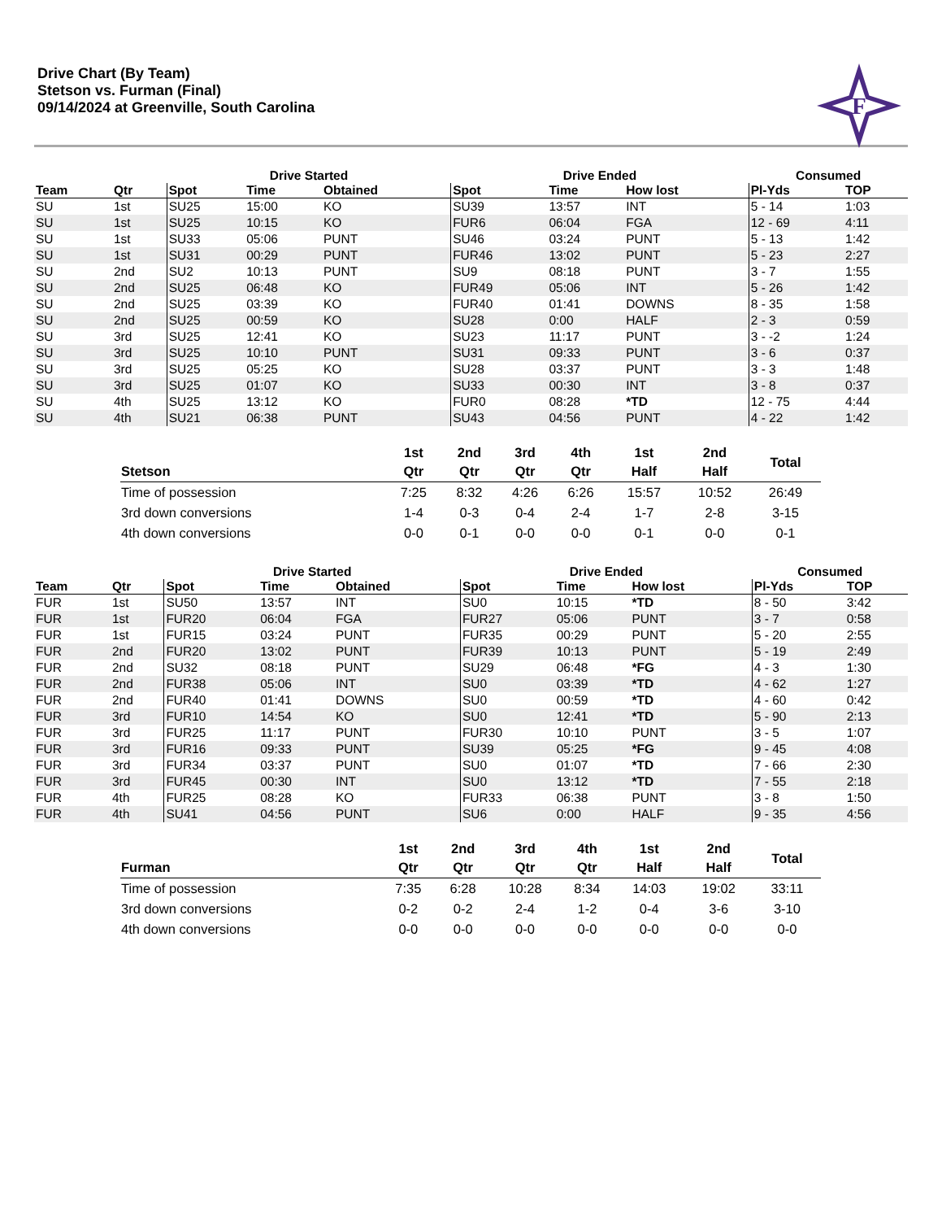Drive Chart (By Team)
Stetson vs. Furman (Final)
09/14/2024 at Greenville, South Carolina
F
| | | Drive Started | | | Drive Ended | | | Consumed | |
| --- | --- | --- | --- | --- | --- | --- | --- | --- | --- |
| Team | Qtr | Spot | Time | Obtained | Spot | Time | How lost | Pl-Yds | TOP |
| SU | 1st | SU25 | 15:00 | KO | SU39 | 13:57 | INT | 5 - 14 | 1:03 |
| SU | 1st | SU25 | 10:15 | KO | FUR6 | 06:04 | FGA | 12 - 69 | 4:11 |
| SU | 1st | SU33 | 05:06 | PUNT | SU46 | 03:24 | PUNT | 5 - 13 | 1:42 |
| SU | 1st | SU31 | 00:29 | PUNT | FUR46 | 13:02 | PUNT | 5 - 23 | 2:27 |
| SU | 2nd | SU2 | 10:13 | PUNT | SU9 | 08:18 | PUNT | 3 - 7 | 1:55 |
| SU | 2nd | SU25 | 06:48 | KO | FUR49 | 05:06 | INT | 5 - 26 | 1:42 |
| SU | 2nd | SU25 | 03:39 | KO | FUR40 | 01:41 | DOWNS | 8 - 35 | 1:58 |
| SU | 2nd | SU25 | 00:59 | KO | SU28 | 0:00 | HALF | 2 - 3 | 0:59 |
| SU | 3rd | SU25 | 12:41 | KO | SU23 | 11:17 | PUNT | 3 - -2 | 1:24 |
| SU | 3rd | SU25 | 10:10 | PUNT | SU31 | 09:33 | PUNT | 3 - 6 | 0:37 |
| SU | 3rd | SU25 | 05:25 | KO | SU28 | 03:37 | PUNT | 3 - 3 | 1:48 |
| SU | 3rd | SU25 | 01:07 | KO | SU33 | 00:30 | INT | 3 - 8 | 0:37 |
| SU | 4th | SU25 | 13:12 | KO | FUR0 | 08:28 | *TD | 12 - 75 | 4:44 |
| SU | 4th | SU21 | 06:38 | PUNT | SU43 | 04:56 | PUNT | 4 - 22 | 1:42 |
| Stetson | 1st Qtr | 2nd Qtr | 3rd Qtr | 4th Qtr | 1st Half | 2nd Half | Total |
| --- | --- | --- | --- | --- | --- | --- | --- |
| Time of possession | 7:25 | 8:32 | 4:26 | 6:26 | 15:57 | 10:52 | 26:49 |
| 3rd down conversions | 1-4 | 0-3 | 0-4 | 2-4 | 1-7 | 2-8 | 3-15 |
| 4th down conversions | 0-0 | 0-1 | 0-0 | 0-0 | 0-1 | 0-0 | 0-1 |
| | | Drive Started | | | Drive Ended | | | Consumed | |
| --- | --- | --- | --- | --- | --- | --- | --- | --- | --- |
| Team | Qtr | Spot | Time | Obtained | Spot | Time | How lost | Pl-Yds | TOP |
| FUR | 1st | SU50 | 13:57 | INT | SU0 | 10:15 | *TD | 8 - 50 | 3:42 |
| FUR | 1st | FUR20 | 06:04 | FGA | FUR27 | 05:06 | PUNT | 3 - 7 | 0:58 |
| FUR | 1st | FUR15 | 03:24 | PUNT | FUR35 | 00:29 | PUNT | 5 - 20 | 2:55 |
| FUR | 2nd | FUR20 | 13:02 | PUNT | FUR39 | 10:13 | PUNT | 5 - 19 | 2:49 |
| FUR | 2nd | SU32 | 08:18 | PUNT | SU29 | 06:48 | *FG | 4 - 3 | 1:30 |
| FUR | 2nd | FUR38 | 05:06 | INT | SU0 | 03:39 | *TD | 4 - 62 | 1:27 |
| FUR | 2nd | FUR40 | 01:41 | DOWNS | SU0 | 00:59 | *TD | 4 - 60 | 0:42 |
| FUR | 3rd | FUR10 | 14:54 | KO | SU0 | 12:41 | *TD | 5 - 90 | 2:13 |
| FUR | 3rd | FUR25 | 11:17 | PUNT | FUR30 | 10:10 | PUNT | 3 - 5 | 1:07 |
| FUR | 3rd | FUR16 | 09:33 | PUNT | SU39 | 05:25 | *FG | 9 - 45 | 4:08 |
| FUR | 3rd | FUR34 | 03:37 | PUNT | SU0 | 01:07 | *TD | 7 - 66 | 2:30 |
| FUR | 3rd | FUR45 | 00:30 | INT | SU0 | 13:12 | *TD | 7 - 55 | 2:18 |
| FUR | 4th | FUR25 | 08:28 | KO | FUR33 | 06:38 | PUNT | 3 - 8 | 1:50 |
| FUR | 4th | SU41 | 04:56 | PUNT | SU6 | 0:00 | HALF | 9 - 35 | 4:56 |
| Furman | 1st Qtr | 2nd Qtr | 3rd Qtr | 4th Qtr | 1st Half | 2nd Half | Total |
| --- | --- | --- | --- | --- | --- | --- | --- |
| Time of possession | 7:35 | 6:28 | 10:28 | 8:34 | 14:03 | 19:02 | 33:11 |
| 3rd down conversions | 0-2 | 0-2 | 2-4 | 1-2 | 0-4 | 3-6 | 3-10 |
| 4th down conversions | 0-0 | 0-0 | 0-0 | 0-0 | 0-0 | 0-0 | 0-0 |